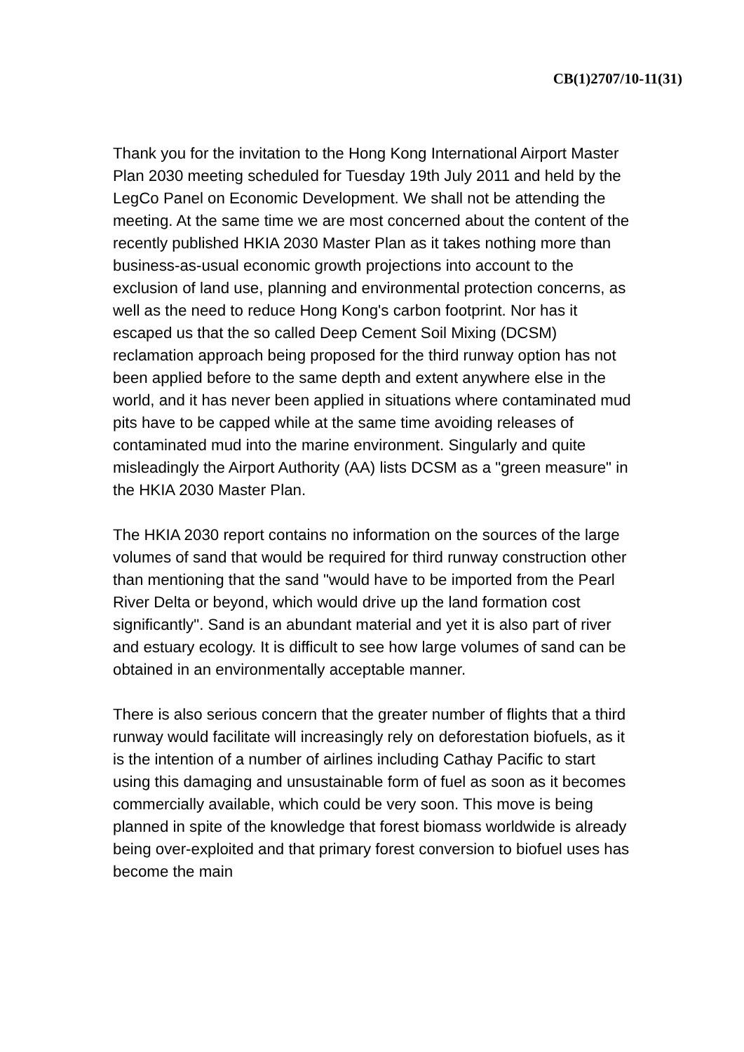CB(1)2707/10-11(31)
Thank you for the invitation to the Hong Kong International Airport Master Plan 2030 meeting scheduled for Tuesday 19th July 2011 and held by the LegCo Panel on Economic Development. We shall not be attending the meeting. At the same time we are most concerned about the content of the recently published HKIA 2030 Master Plan as it takes nothing more than business-as-usual economic growth projections into account to the exclusion of land use, planning and environmental protection concerns, as well as the need to reduce Hong Kong's carbon footprint. Nor has it escaped us that the so called Deep Cement Soil Mixing (DCSM) reclamation approach being proposed for the third runway option has not been applied before to the same depth and extent anywhere else in the world, and it has never been applied in situations where contaminated mud pits have to be capped while at the same time avoiding releases of contaminated mud into the marine environment. Singularly and quite misleadingly the Airport Authority (AA) lists DCSM as a "green measure" in the HKIA 2030 Master Plan.
The HKIA 2030 report contains no information on the sources of the large volumes of sand that would be required for third runway construction other than mentioning that the sand "would have to be imported from the Pearl River Delta or beyond, which would drive up the land formation cost significantly". Sand is an abundant material and yet it is also part of river and estuary ecology. It is difficult to see how large volumes of sand can be obtained in an environmentally acceptable manner.
There is also serious concern that the greater number of flights that a third runway would facilitate will increasingly rely on deforestation biofuels, as it is the intention of a number of airlines including Cathay Pacific to start using this damaging and unsustainable form of fuel as soon as it becomes commercially available, which could be very soon. This move is being planned in spite of the knowledge that forest biomass worldwide is already being over-exploited and that primary forest conversion to biofuel uses has become the main